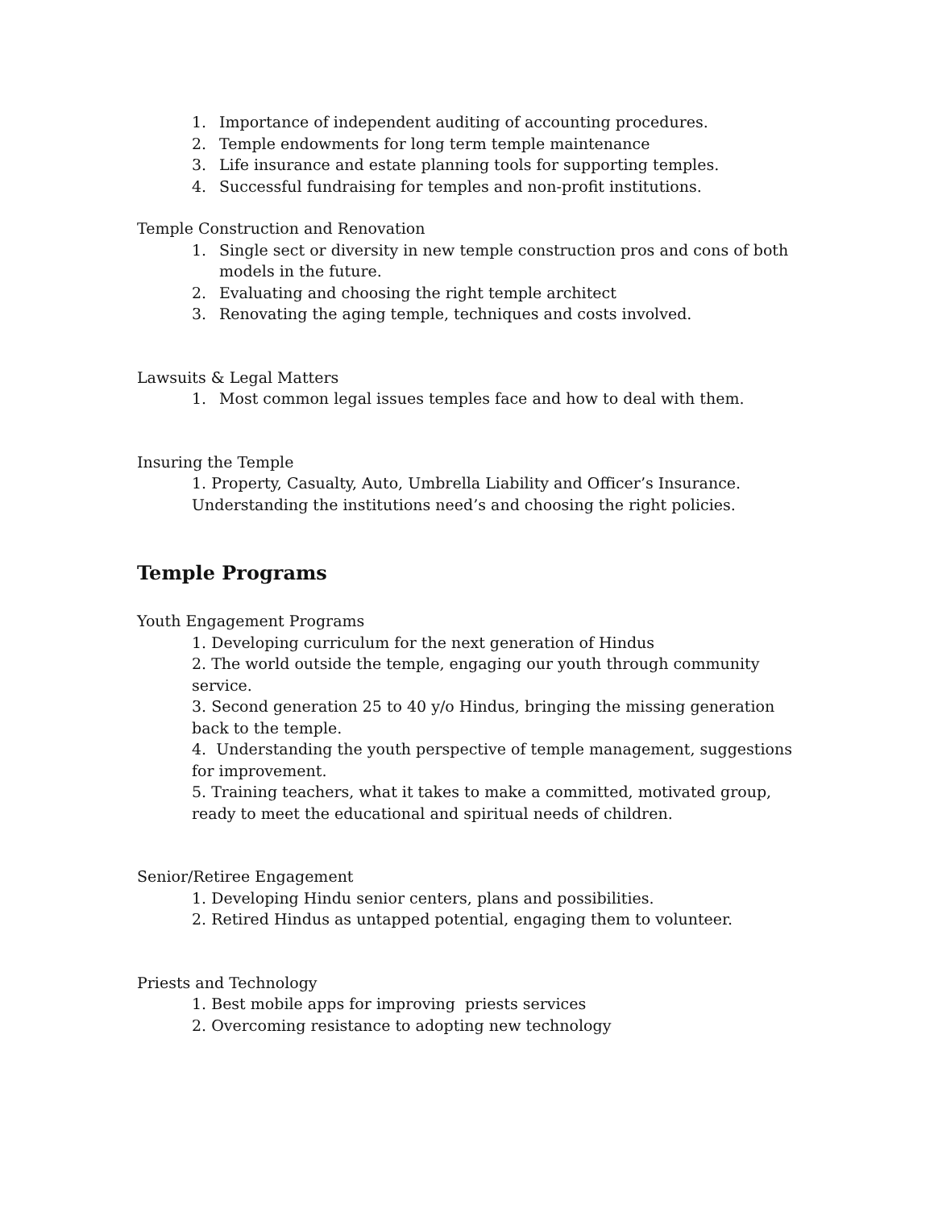1. Importance of independent auditing of accounting procedures.
2. Temple endowments for long term temple maintenance
3. Life insurance and estate planning tools for supporting temples.
4. Successful fundraising for temples and non-profit institutions.
Temple Construction and Renovation
1. Single sect or diversity in new temple construction pros and cons of both models in the future.
2. Evaluating and choosing the right temple architect
3. Renovating the aging temple, techniques and costs involved.
Lawsuits & Legal Matters
1. Most common legal issues temples face and how to deal with them.
Insuring the Temple
1. Property, Casualty, Auto, Umbrella Liability and Officer’s Insurance. Understanding the institutions need’s and choosing the right policies.
Temple Programs
Youth Engagement Programs
1. Developing curriculum for the next generation of Hindus
2. The world outside the temple, engaging our youth through community service.
3. Second generation 25 to 40 y/o Hindus, bringing the missing generation back to the temple.
4. Understanding the youth perspective of temple management, suggestions for improvement.
5. Training teachers, what it takes to make a committed, motivated group, ready to meet the educational and spiritual needs of children.
Senior/Retiree Engagement
1. Developing Hindu senior centers, plans and possibilities.
2. Retired Hindus as untapped potential, engaging them to volunteer.
Priests and Technology
1. Best mobile apps for improving priests services
2. Overcoming resistance to adopting new technology